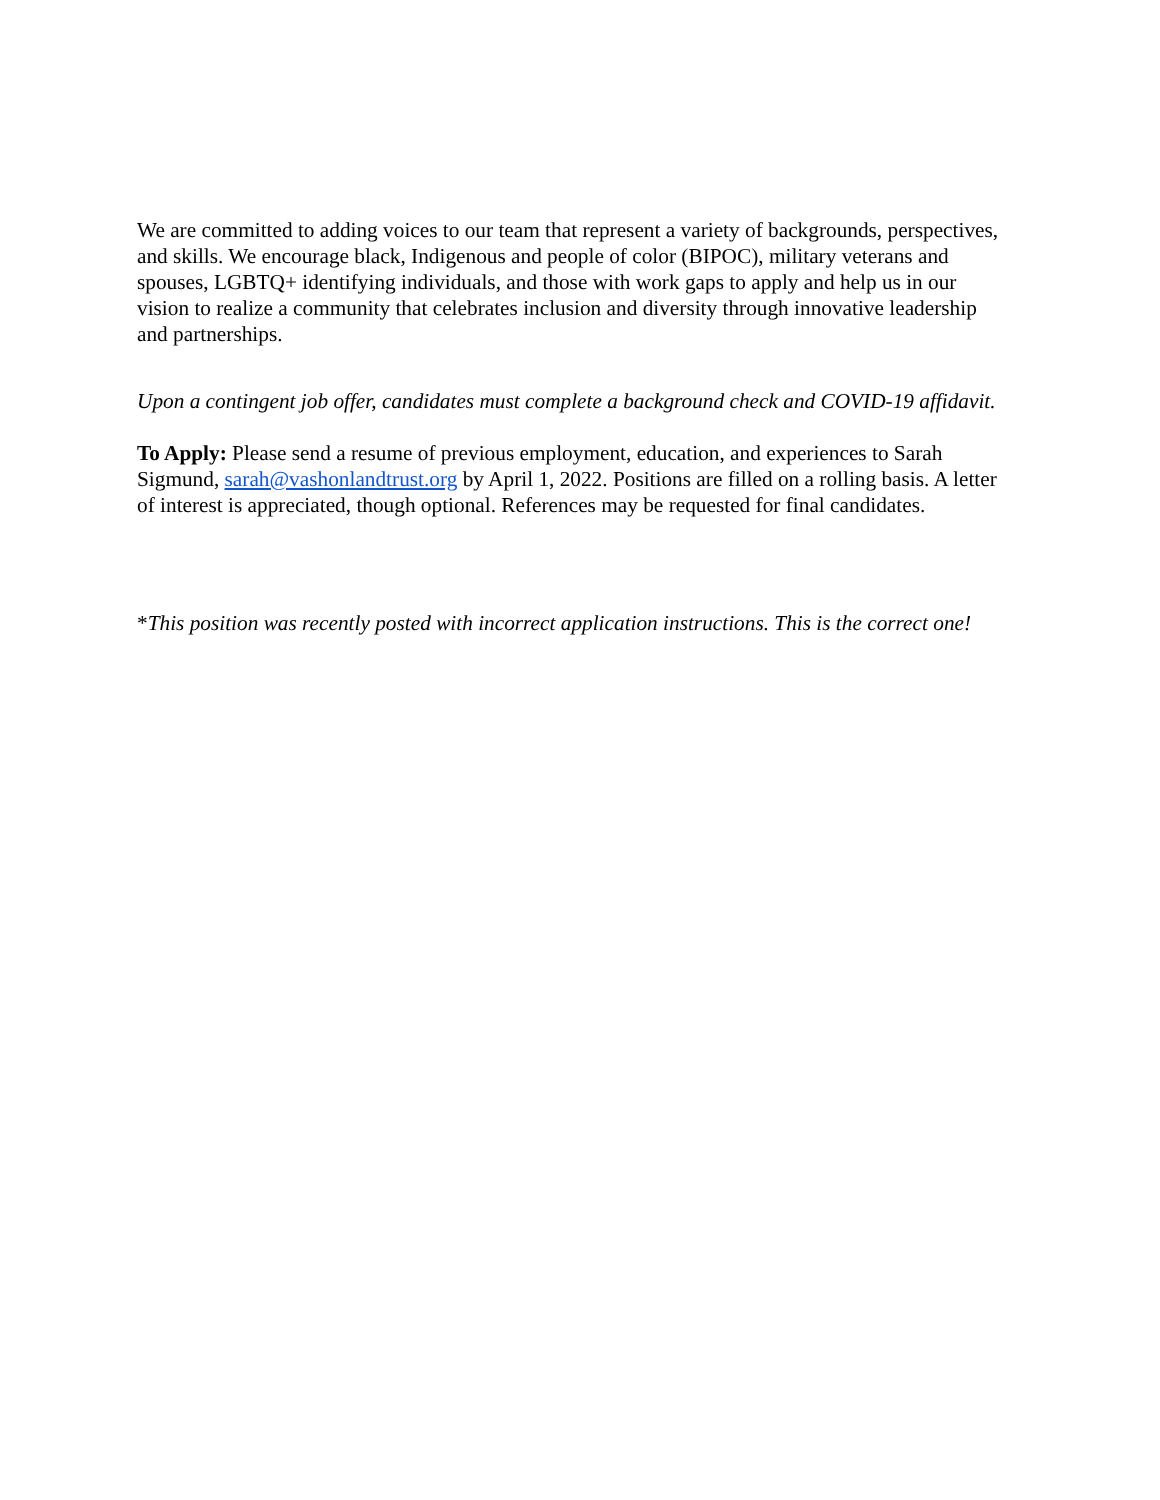We are committed to adding voices to our team that represent a variety of backgrounds, perspectives, and skills. We encourage black, Indigenous and people of color (BIPOC), military veterans and spouses, LGBTQ+ identifying individuals, and those with work gaps to apply and help us in our vision to realize a community that celebrates inclusion and diversity through innovative leadership and partnerships.
Upon a contingent job offer, candidates must complete a background check and COVID-19 affidavit.
To Apply: Please send a resume of previous employment, education, and experiences to Sarah Sigmund, sarah@vashonlandtrust.org by April 1, 2022. Positions are filled on a rolling basis. A letter of interest is appreciated, though optional. References may be requested for final candidates.
*This position was recently posted with incorrect application instructions. This is the correct one!